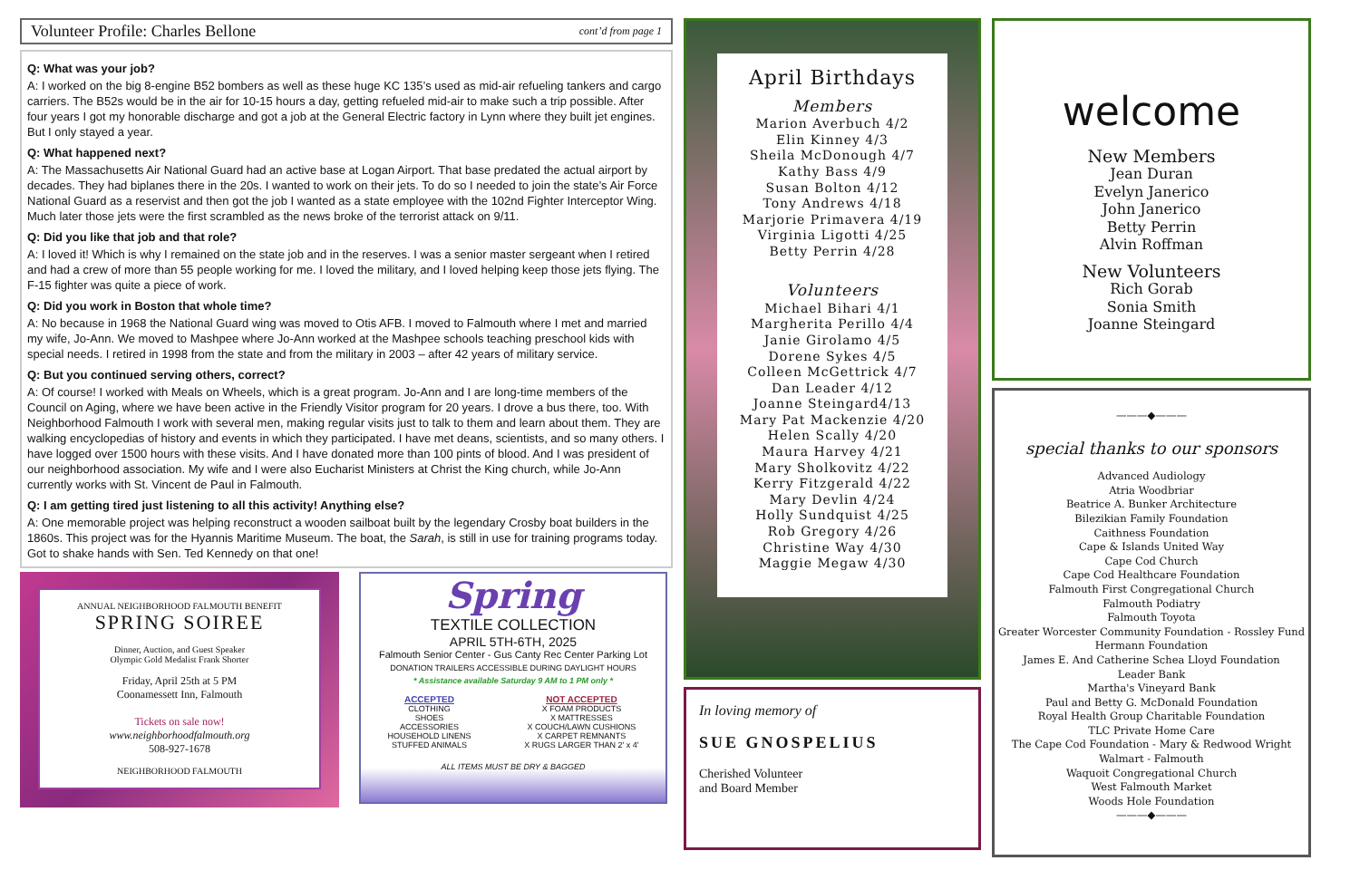Volunteer Profile: Charles Bellone cont’d from page 1
Q: What was your job?
A: I worked on the big 8-engine B52 bombers as well as these huge KC 135’s used as mid-air refueling tankers and cargo carriers. The B52s would be in the air for 10-15 hours a day, getting refueled mid-air to make such a trip possible. After four years I got my honorable discharge and got a job at the General Electric factory in Lynn where they built jet engines. But I only stayed a year.
Q: What happened next?
A: The Massachusetts Air National Guard had an active base at Logan Airport. That base predated the actual airport by decades. They had biplanes there in the 20s. I wanted to work on their jets. To do so I needed to join the state’s Air Force National Guard as a reservist and then got the job I wanted as a state employee with the 102nd Fighter Interceptor Wing. Much later those jets were the first scrambled as the news broke of the terrorist attack on 9/11.
Q: Did you like that job and that role?
A: I loved it! Which is why I remained on the state job and in the reserves. I was a senior master sergeant when I retired and had a crew of more than 55 people working for me. I loved the military, and I loved helping keep those jets flying. The F-15 fighter was quite a piece of work.
Q: Did you work in Boston that whole time?
A: No because in 1968 the National Guard wing was moved to Otis AFB. I moved to Falmouth where I met and married my wife, Jo-Ann. We moved to Mashpee where Jo-Ann worked at the Mashpee schools teaching preschool kids with special needs. I retired in 1998 from the state and from the military in 2003 – after 42 years of military service.
Q: But you continued serving others, correct?
A: Of course! I worked with Meals on Wheels, which is a great program. Jo-Ann and I are long-time members of the Council on Aging, where we have been active in the Friendly Visitor program for 20 years. I drove a bus there, too. With Neighborhood Falmouth I work with several men, making regular visits just to talk to them and learn about them. They are walking encyclopedias of history and events in which they participated. I have met deans, scientists, and so many others. I have logged over 1500 hours with these visits. And I have donated more than 100 pints of blood. And I was president of our neighborhood association. My wife and I were also Eucharist Ministers at Christ the King church, while Jo-Ann currently works with St. Vincent de Paul in Falmouth.
Q: I am getting tired just listening to all this activity! Anything else?
A: One memorable project was helping reconstruct a wooden sailboat built by the legendary Crosby boat builders in the 1860s. This project was for the Hyannis Maritime Museum. The boat, the Sarah, is still in use for training programs today. Got to shake hands with Sen. Ted Kennedy on that one!
ANNUAL NEIGHBORHOOD FALMOUTH BENEFIT
SPRING SOIREE
Dinner, Auction, and Guest Speaker
Olympic Gold Medalist Frank Shorter
Friday, April 25th at 5 PM
Coonamessett Inn, Falmouth
Tickets on sale now!
www.neighborhoodfalmouth.org
508-927-1678
NEIGHBORHOOD FALMOUTH
Spring
TEXTILE COLLECTION
APRIL 5TH-6TH, 2025
Falmouth Senior Center - Gus Canty Rec Center Parking Lot
DONATION TRAILERS ACCESSIBLE DURING DAYLIGHT HOURS
* Assistance available Saturday 9 AM to 1 PM only *
ACCEPTED
CLOTHING
SHOES
ACCESSORIES
HOUSEHOLD LINENS
STUFFED ANIMALS
NOT ACCEPTED
X FOAM PRODUCTS
X MATTRESSES
X COUCH/LAWN CUSHIONS
X CARPET REMNANTS
X RUGS LARGER THAN 2' x 4'
ALL ITEMS MUST BE DRY & BAGGED
April Birthdays
Members
Marion Averbuch 4/2
Elin Kinney 4/3
Sheila McDonough 4/7
Kathy Bass 4/9
Susan Bolton 4/12
Tony Andrews 4/18
Marjorie Primavera 4/19
Virginia Ligotti 4/25
Betty Perrin 4/28
Volunteers
Michael Bihari 4/1
Margherita Perillo 4/4
Janie Girolamo 4/5
Dorene Sykes 4/5
Colleen McGettrick 4/7
Dan Leader 4/12
Joanne Steingard4/13
Mary Pat Mackenzie 4/20
Helen Scally 4/20
Maura Harvey 4/21
Mary Sholkovitz 4/22
Kerry Fitzgerald 4/22
Mary Devlin 4/24
Holly Sundquist 4/25
Rob Gregory 4/26
Christine Way 4/30
Maggie Megaw 4/30
In loving memory of
SUE GNOSPELIUS
Cherished Volunteer
and Board Member
welcome
New Members
Jean Duran
Evelyn Janerico
John Janerico
Betty Perrin
Alvin Roffman
New Volunteers
Rich Gorab
Sonia Smith
Joanne Steingard
———◆———
special thanks to our sponsors
Advanced Audiology
Atria Woodbriar
Beatrice A. Bunker Architecture
Bilezikian Family Foundation
Caithness Foundation
Cape & Islands United Way
Cape Cod Church
Cape Cod Healthcare Foundation
Falmouth First Congregational Church
Falmouth Podiatry
Falmouth Toyota
Greater Worcester Community Foundation - Rossley Fund
Hermann Foundation
James E. And Catherine Schea Lloyd Foundation
Leader Bank
Martha's Vineyard Bank
Paul and Betty G. McDonald Foundation
Royal Health Group Charitable Foundation
TLC Private Home Care
The Cape Cod Foundation - Mary & Redwood Wright
Walmart - Falmouth
Waquoit Congregational Church
West Falmouth Market
Woods Hole Foundation
———◆———